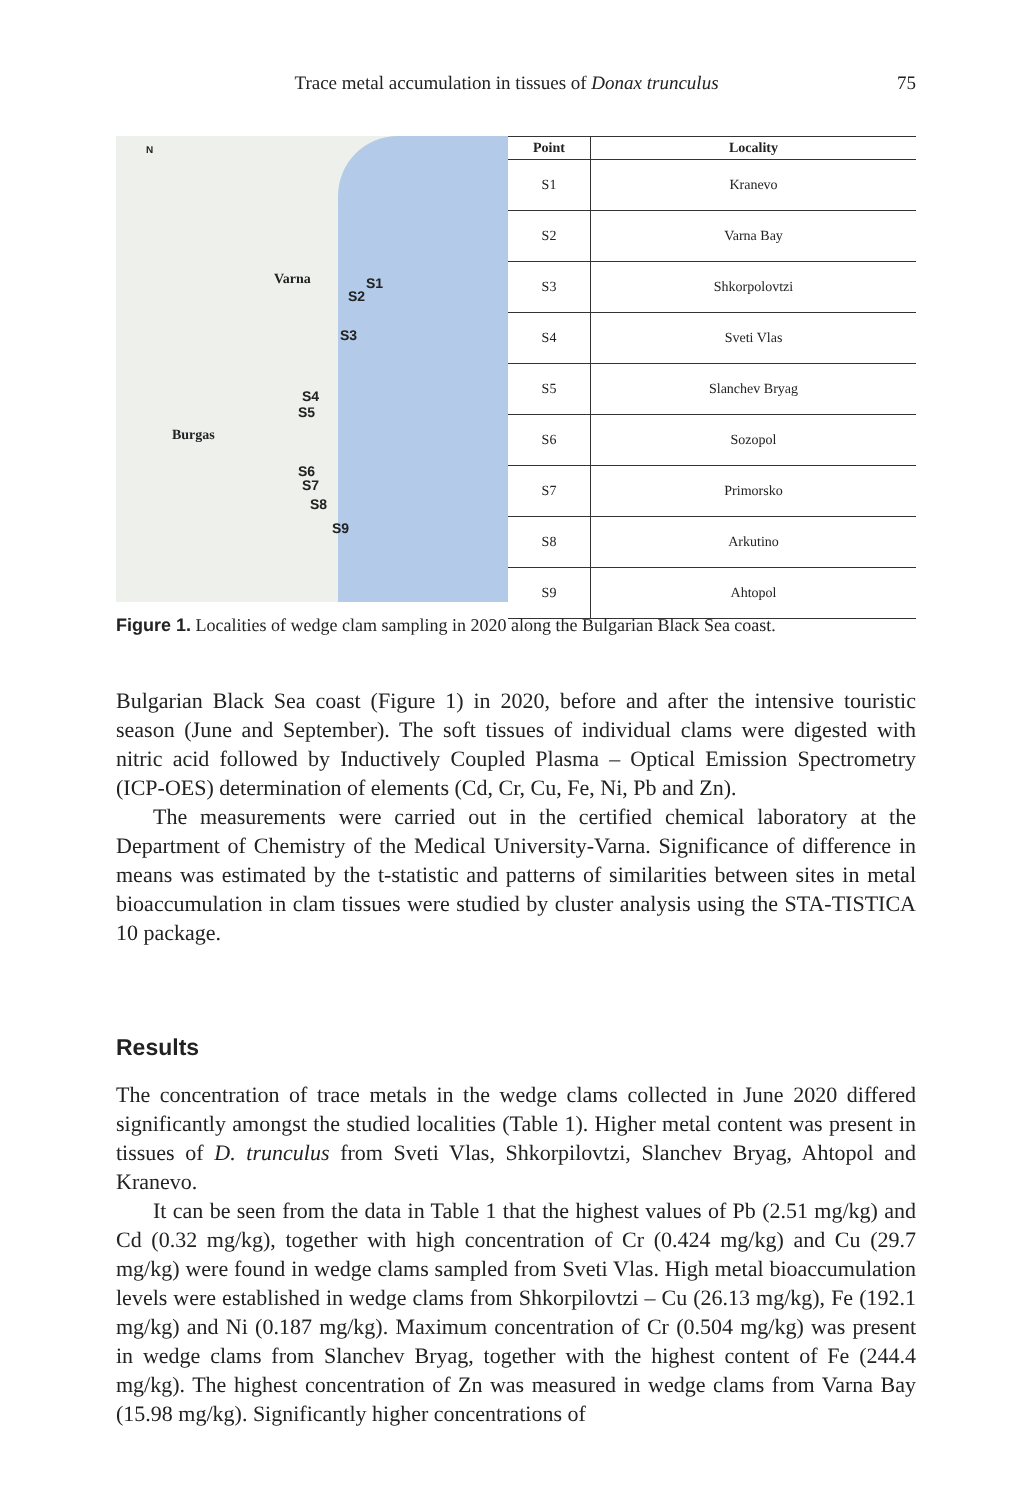Trace metal accumulation in tissues of Donax trunculus 75
N
Varna S1
S2
S3
S4
S5
Burgas
S6
S7
S8
S9
| Point | Locality |
| --- | --- |
| S1 | Kranevo |
| S2 | Varna Bay |
| S3 | Shkorpolovtzi |
| S4 | Sveti Vlas |
| S5 | Slanchev Bryag |
| S6 | Sozopol |
| S7 | Primorsko |
| S8 | Arkutino |
| S9 | Ahtopol |
Figure 1. Localities of wedge clam sampling in 2020 along the Bulgarian Black Sea coast.
Bulgarian Black Sea coast (Figure 1) in 2020, before and after the intensive touristic season (June and September). The soft tissues of individual clams were digested with nitric acid followed by Inductively Coupled Plasma – Optical Emission Spectrometry (ICP-OES) determination of elements (Cd, Cr, Cu, Fe, Ni, Pb and Zn).
The measurements were carried out in the certified chemical laboratory at the Department of Chemistry of the Medical University-Varna. Significance of difference in means was estimated by the t-statistic and patterns of similarities between sites in metal bioaccumulation in clam tissues were studied by cluster analysis using the STA-TISTICA 10 package.
Results
The concentration of trace metals in the wedge clams collected in June 2020 differed significantly amongst the studied localities (Table 1). Higher metal content was present in tissues of D. trunculus from Sveti Vlas, Shkorpilovtzi, Slanchev Bryag, Ahtopol and Kranevo.
It can be seen from the data in Table 1 that the highest values of Pb (2.51 mg/kg) and Cd (0.32 mg/kg), together with high concentration of Cr (0.424 mg/kg) and Cu (29.7 mg/kg) were found in wedge clams sampled from Sveti Vlas. High metal bioaccumulation levels were established in wedge clams from Shkorpilovtzi – Cu (26.13 mg/kg), Fe (192.1 mg/kg) and Ni (0.187 mg/kg). Maximum concentration of Cr (0.504 mg/kg) was present in wedge clams from Slanchev Bryag, together with the highest content of Fe (244.4 mg/kg). The highest concentration of Zn was measured in wedge clams from Varna Bay (15.98 mg/kg). Significantly higher concentrations of